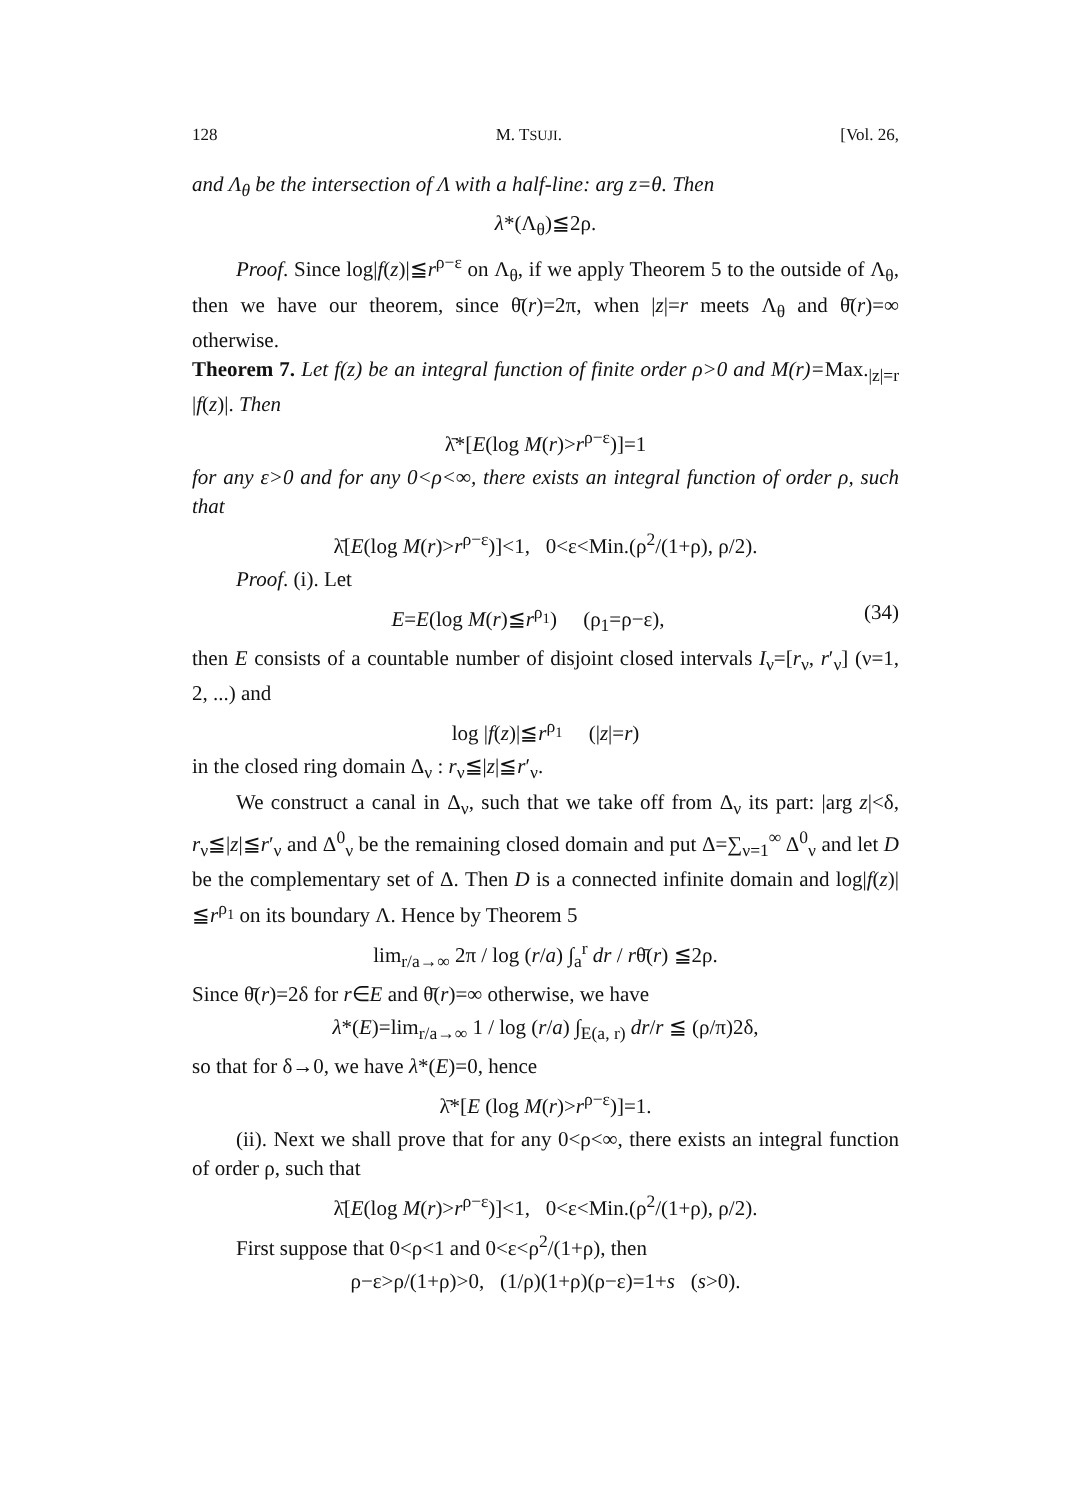128 M. TSUJI. [Vol. 26,
and Λ<sub>θ</sub> be the intersection of Λ with a half-line: arg z=θ. Then
λ*(Λ<sub>θ</sub>)≦2ρ.
Proof. Since log|f(z)|≦r<sup>ρ−ε</sup> on Λ<sub>θ</sub>, if we apply Theorem 5 to the outside of Λ<sub>θ</sub>, then we have our theorem, since θ̄(r)=2π, when |z|=r meets Λ<sub>θ</sub> and θ̄(r)=∞ otherwise.
Theorem 7. Let f(z) be an integral function of finite order ρ>0 and M(r)=Max.<sub>|z|=r</sub> |f(z)|. Then
λ̄*[E(log M(r)>r<sup>ρ−ε</sup>)]=1
for any ε>0 and for any 0<ρ<∞, there exists an integral function of order ρ, such that
λ̄[E(log M(r)>r<sup>ρ−ε</sup>)]<1, 0<ε<Min.(ρ<sup>2</sup>/(1+ρ), ρ/2).
Proof. (i). Let
E=E(log M(r)≦r<sup>ρ<sub>1</sub></sup>) (ρ<sub>1</sub>=ρ−ε), (34)
then E consists of a countable number of disjoint closed intervals I<sub>ν</sub>=[r<sub>ν</sub>, r′<sub>ν</sub>] (ν=1, 2, ...) and
log |f(z)|≦r<sup>ρ<sub>1</sub></sup> (|z|=r)
in the closed ring domain Δ<sub>ν</sub> : r<sub>ν</sub>≦|z|≦r′<sub>ν</sub>.
We construct a canal in Δ<sub>ν</sub>, such that we take off from Δ<sub>ν</sub> its part: |arg z|<δ, r<sub>ν</sub>≦|z|≦r′<sub>ν</sub> and Δ<sup>0</sup><sub>ν</sub> be the remaining closed domain and put Δ=∑<sub>ν=1</sub><sup>∞</sup> Δ<sup>0</sup><sub>ν</sub> and let D be the complementary set of Δ. Then D is a connected infinite domain and log|f(z)|≦r<sup>ρ<sub>1</sub></sup> on its boundary Λ. Hence by Theorem 5
lim<sub>r/a→∞</sub> 2π / log (r/a) ∫<sub>a</sub><sup>r</sup> dr / rθ̄(r) ≦2ρ.
Since θ̄(r)=2δ for r∈E and θ̄(r)=∞ otherwise, we have
λ*(E)=lim<sub>r/a→∞</sub> 1 / log (r/a) ∫<sub>E(a, r)</sub> dr/r ≦ (ρ/π)2δ,
so that for δ→0, we have λ*(E)=0, hence
λ̄*[E (log M(r)>r<sup>ρ−ε</sup>)]=1.
(ii). Next we shall prove that for any 0<ρ<∞, there exists an integral function of order ρ, such that
λ̄[E(log M(r)>r<sup>ρ−ε</sup>)]<1, 0<ε<Min.(ρ<sup>2</sup>/(1+ρ), ρ/2).
First suppose that 0<ρ<1 and 0<ε<ρ<sup>2</sup>/(1+ρ), then
ρ−ε>ρ/(1+ρ)>0, (1/ρ)(1+ρ)(ρ−ε)=1+s (s>0).